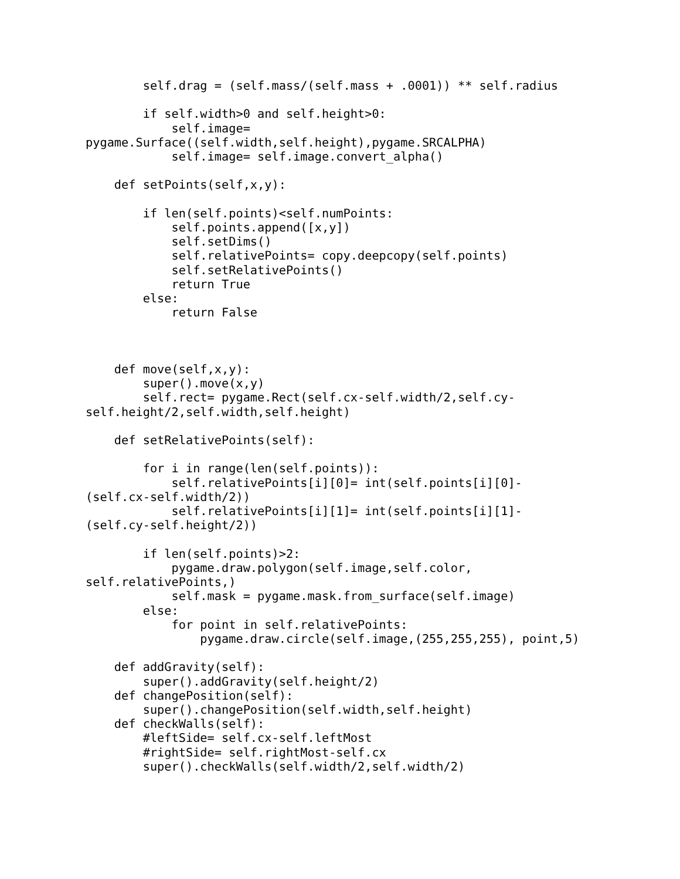self.drag = (self.mass/(self.mass + .0001)) ** self.radius

        if self.width>0 and self.height>0:
            self.image=
pygame.Surface((self.width,self.height),pygame.SRCALPHA)
            self.image= self.image.convert_alpha()

    def setPoints(self,x,y):

        if len(self.points)<self.numPoints:
            self.points.append([x,y])
            self.setDims()
            self.relativePoints= copy.deepcopy(self.points)
            self.setRelativePoints()
            return True
        else:
            return False



    def move(self,x,y):
        super().move(x,y)
        self.rect= pygame.Rect(self.cx-self.width/2,self.cy-
self.height/2,self.width,self.height)

    def setRelativePoints(self):

        for i in range(len(self.points)):
            self.relativePoints[i][0]= int(self.points[i][0]-
(self.cx-self.width/2))
            self.relativePoints[i][1]= int(self.points[i][1]-
(self.cy-self.height/2))

        if len(self.points)>2:
            pygame.draw.polygon(self.image,self.color,
self.relativePoints,)
            self.mask = pygame.mask.from_surface(self.image)
        else:
            for point in self.relativePoints:
                pygame.draw.circle(self.image,(255,255,255), point,5)

    def addGravity(self):
        super().addGravity(self.height/2)
    def changePosition(self):
        super().changePosition(self.width,self.height)
    def checkWalls(self):
        #leftSide= self.cx-self.leftMost
        #rightSide= self.rightMost-self.cx
        super().checkWalls(self.width/2,self.width/2)